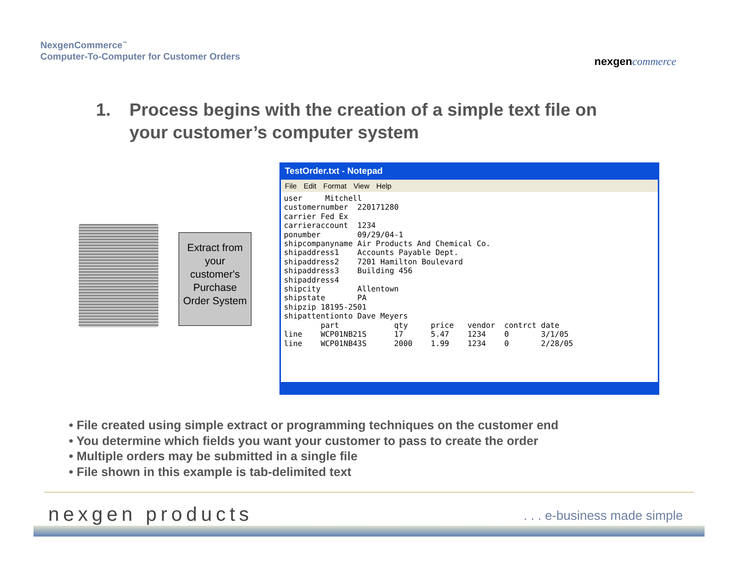NexgenCommerce<sup>™</sup>
Computer-To-Computer for Customer Orders
nexgen commerce
1. Process begins with the creation of a simple text file on your customer’s computer system
Extract from your customer's Purchase Order System
TestOrder.txt - Notepad
File Edit Format View Help
user     Mitchell
customernumber  220171280
carrier Fed Ex
carrieraccount  1234
ponumber        09/29/04-1
shipcompanyname Air Products And Chemical Co.
shipaddress1    Accounts Payable Dept.
shipaddress2    7201 Hamilton Boulevard
shipaddress3    Building 456
shipaddress4
shipcity        Allentown
shipstate       PA
shipzip 18195-2501
shipattentionto Dave Meyers
        part            qty     price   vendor  contrct date
line    WCP01NB21S      17      5.47    1234    0       3/1/05
line    WCP01NB43S      2000    1.99    1234    0       2/28/05
• File created using simple extract or programming techniques on the customer end
• You determine which fields you want your customer to pass to create the order
• Multiple orders may be submitted in a single file
• File shown in this example is tab-delimited text
nexgen products . . . e-business made simple